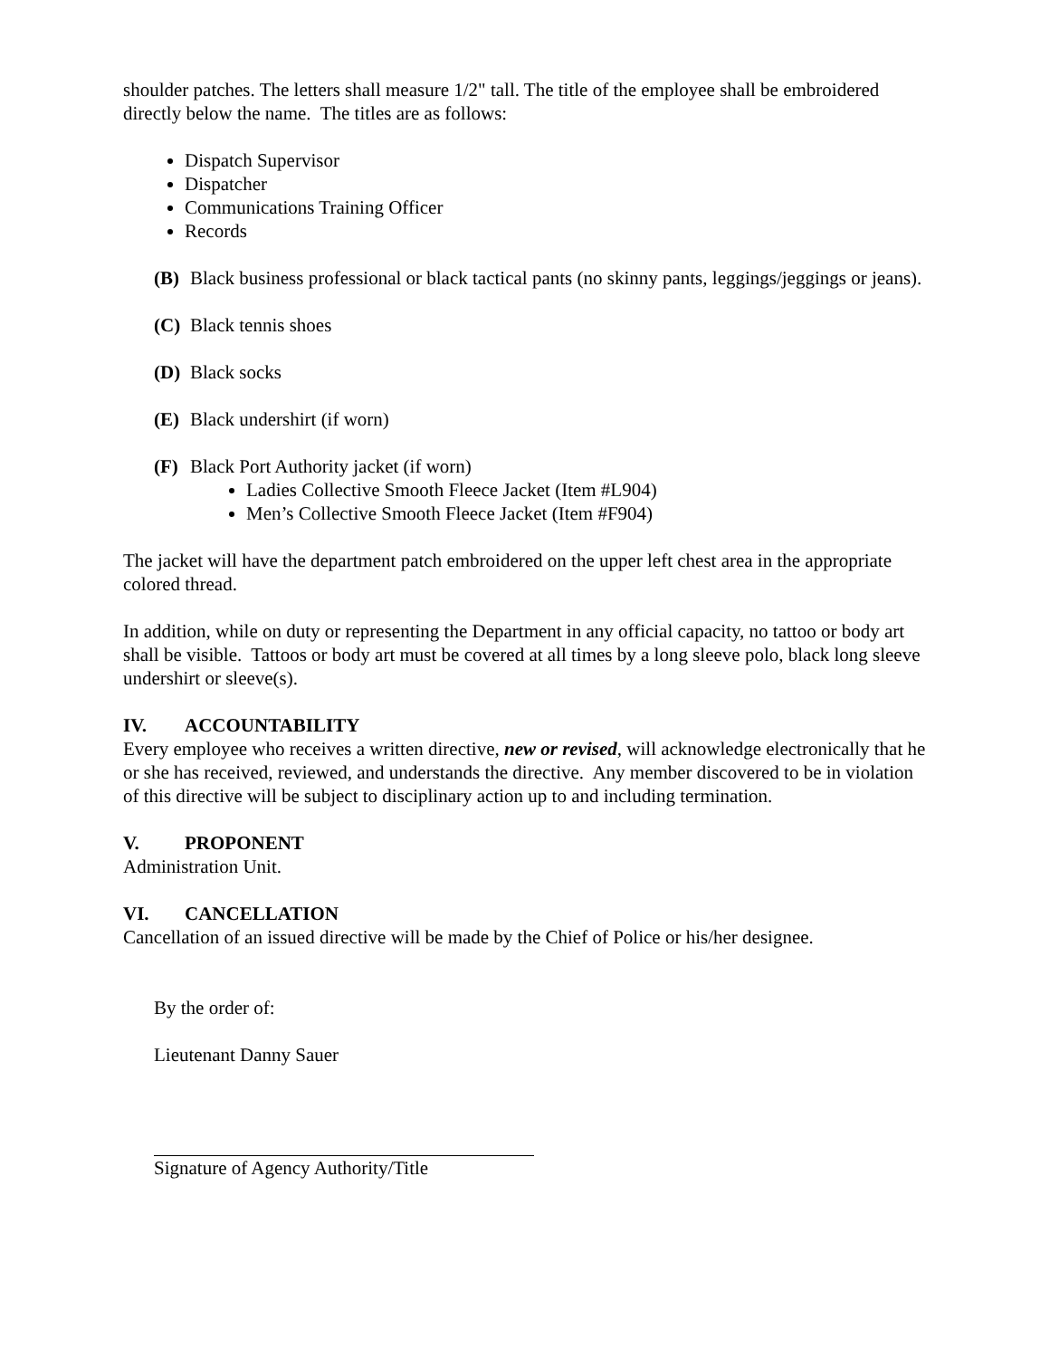shoulder patches. The letters shall measure 1/2" tall. The title of the employee shall be embroidered directly below the name. The titles are as follows:
Dispatch Supervisor
Dispatcher
Communications Training Officer
Records
(B) Black business professional or black tactical pants (no skinny pants, leggings/jeggings or jeans).
(C) Black tennis shoes
(D) Black socks
(E) Black undershirt (if worn)
(F) Black Port Authority jacket (if worn)
Ladies Collective Smooth Fleece Jacket (Item #L904)
Men’s Collective Smooth Fleece Jacket (Item #F904)
The jacket will have the department patch embroidered on the upper left chest area in the appropriate colored thread.
In addition, while on duty or representing the Department in any official capacity, no tattoo or body art shall be visible. Tattoos or body art must be covered at all times by a long sleeve polo, black long sleeve undershirt or sleeve(s).
IV. ACCOUNTABILITY
Every employee who receives a written directive, new or revised, will acknowledge electronically that he or she has received, reviewed, and understands the directive. Any member discovered to be in violation of this directive will be subject to disciplinary action up to and including termination.
V. PROPONENT
Administration Unit.
VI. CANCELLATION
Cancellation of an issued directive will be made by the Chief of Police or his/her designee.
By the order of:
Lieutenant Danny Sauer
Signature of Agency Authority/Title